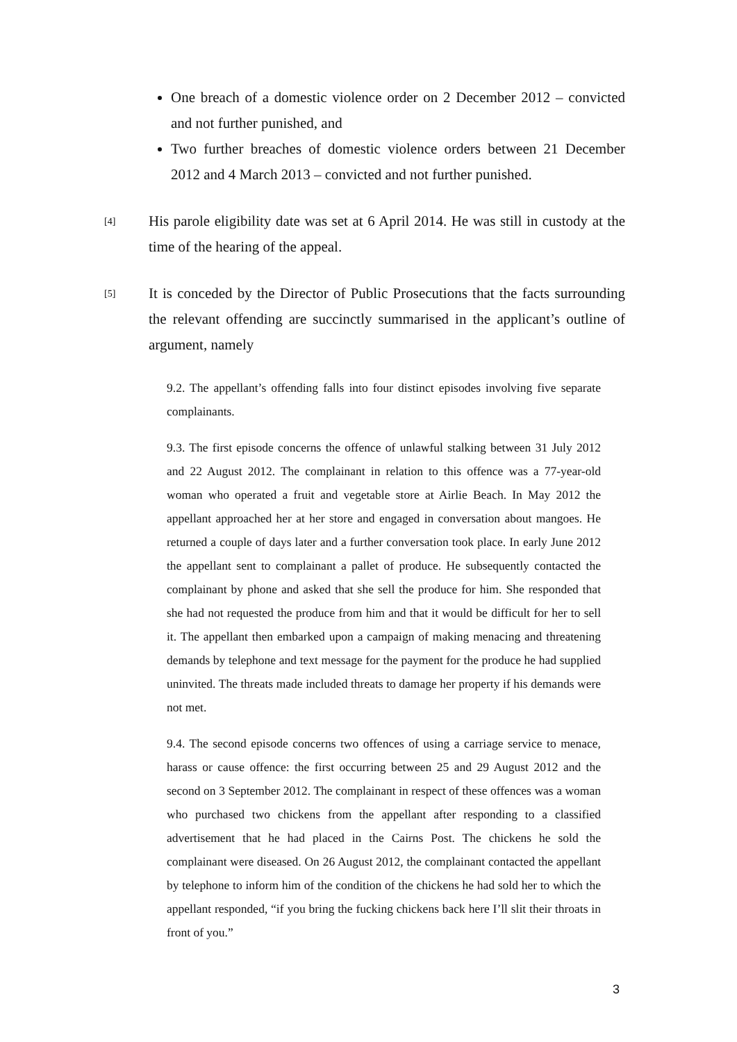One breach of a domestic violence order on 2 December 2012 – convicted and not further punished, and
Two further breaches of domestic violence orders between 21 December 2012 and 4 March 2013 – convicted and not further punished.
[4]
His parole eligibility date was set at 6 April 2014. He was still in custody at the time of the hearing of the appeal.
[5]
It is conceded by the Director of Public Prosecutions that the facts surrounding the relevant offending are succinctly summarised in the applicant’s outline of argument, namely
9.2. The appellant’s offending falls into four distinct episodes involving five separate complainants.
9.3. The first episode concerns the offence of unlawful stalking between 31 July 2012 and 22 August 2012. The complainant in relation to this offence was a 77-year-old woman who operated a fruit and vegetable store at Airlie Beach. In May 2012 the appellant approached her at her store and engaged in conversation about mangoes. He returned a couple of days later and a further conversation took place. In early June 2012 the appellant sent to complainant a pallet of produce. He subsequently contacted the complainant by phone and asked that she sell the produce for him. She responded that she had not requested the produce from him and that it would be difficult for her to sell it. The appellant then embarked upon a campaign of making menacing and threatening demands by telephone and text message for the payment for the produce he had supplied uninvited. The threats made included threats to damage her property if his demands were not met.
9.4. The second episode concerns two offences of using a carriage service to menace, harass or cause offence: the first occurring between 25 and 29 August 2012 and the second on 3 September 2012. The complainant in respect of these offences was a woman who purchased two chickens from the appellant after responding to a classified advertisement that he had placed in the Cairns Post. The chickens he sold the complainant were diseased. On 26 August 2012, the complainant contacted the appellant by telephone to inform him of the condition of the chickens he had sold her to which the appellant responded, “if you bring the fucking chickens back here I’ll slit their throats in front of you.”
3